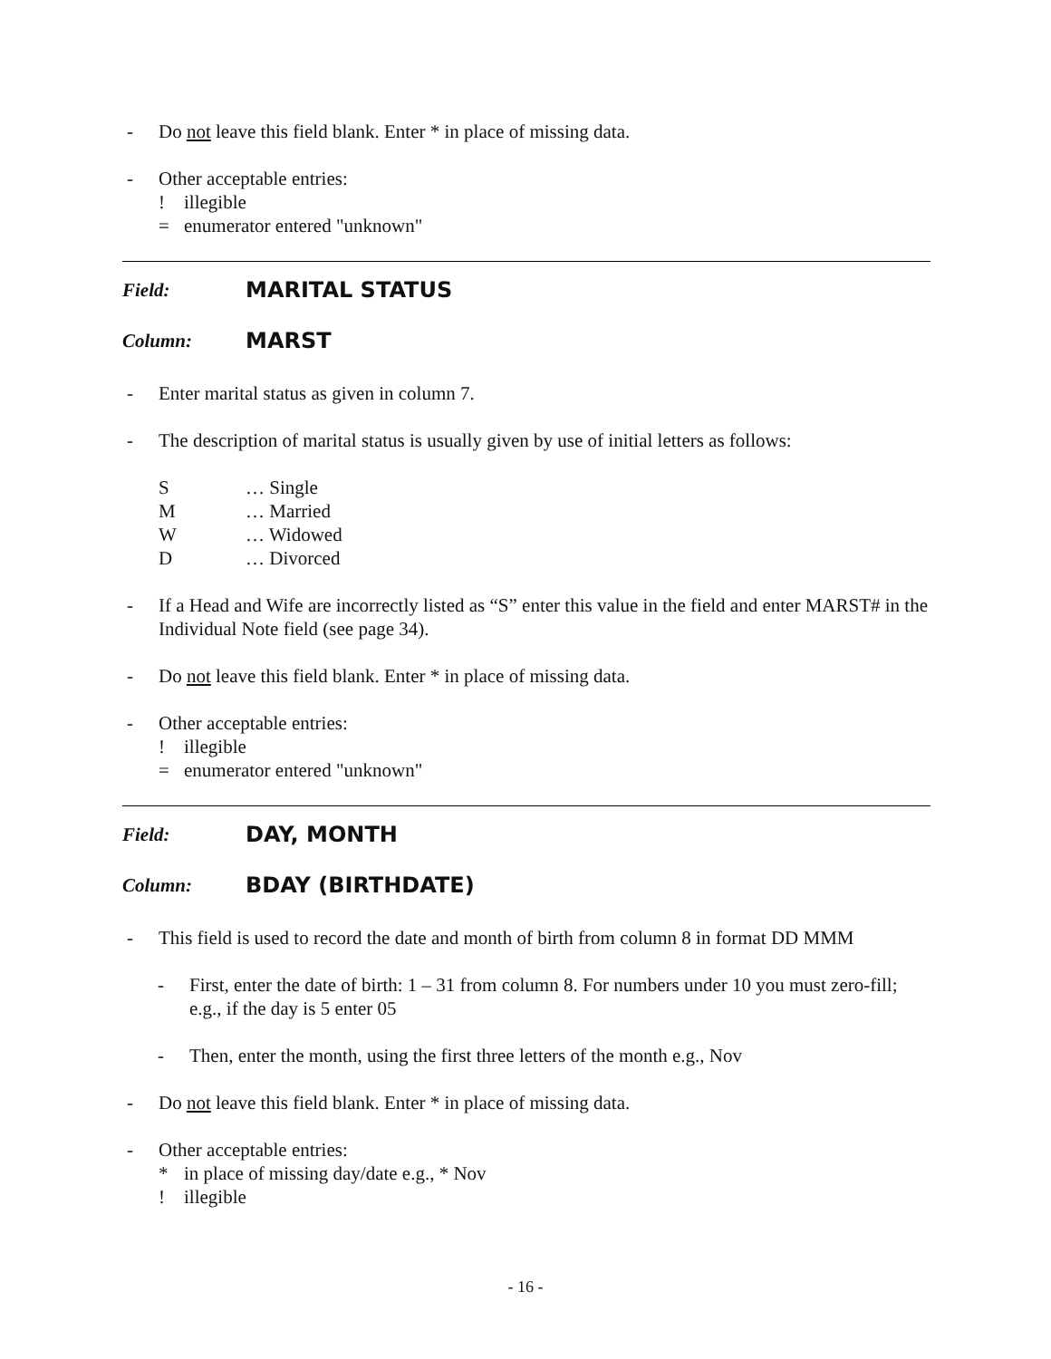- Do not leave this field blank. Enter * in place of missing data.
-
Other acceptable entries:
! illegible
= enumerator entered "unknown"
Field: MARITAL STATUS
Column: MARST
- Enter marital status as given in column 7.
- The description of marital status is usually given by use of initial letters as follows:
S … Single
M … Married
W … Widowed
D … Divorced
- If a Head and Wife are incorrectly listed as “S” enter this value in the field and enter MARST# in the Individual Note field (see page 34).
- Do not leave this field blank. Enter * in place of missing data.
-
Other acceptable entries:
! illegible
= enumerator entered "unknown"
Field: DAY, MONTH
Column: BDAY (BIRTHDATE)
- This field is used to record the date and month of birth from column 8 in format DD MMM
- First, enter the date of birth: 1 – 31 from column 8. For numbers under 10 you must zero-fill; e.g., if the day is 5 enter 05
- Then, enter the month, using the first three letters of the month e.g., Nov
- Do not leave this field blank. Enter * in place of missing data.
-
Other acceptable entries:
* in place of missing day/date e.g., * Nov
! illegible
- 16 -